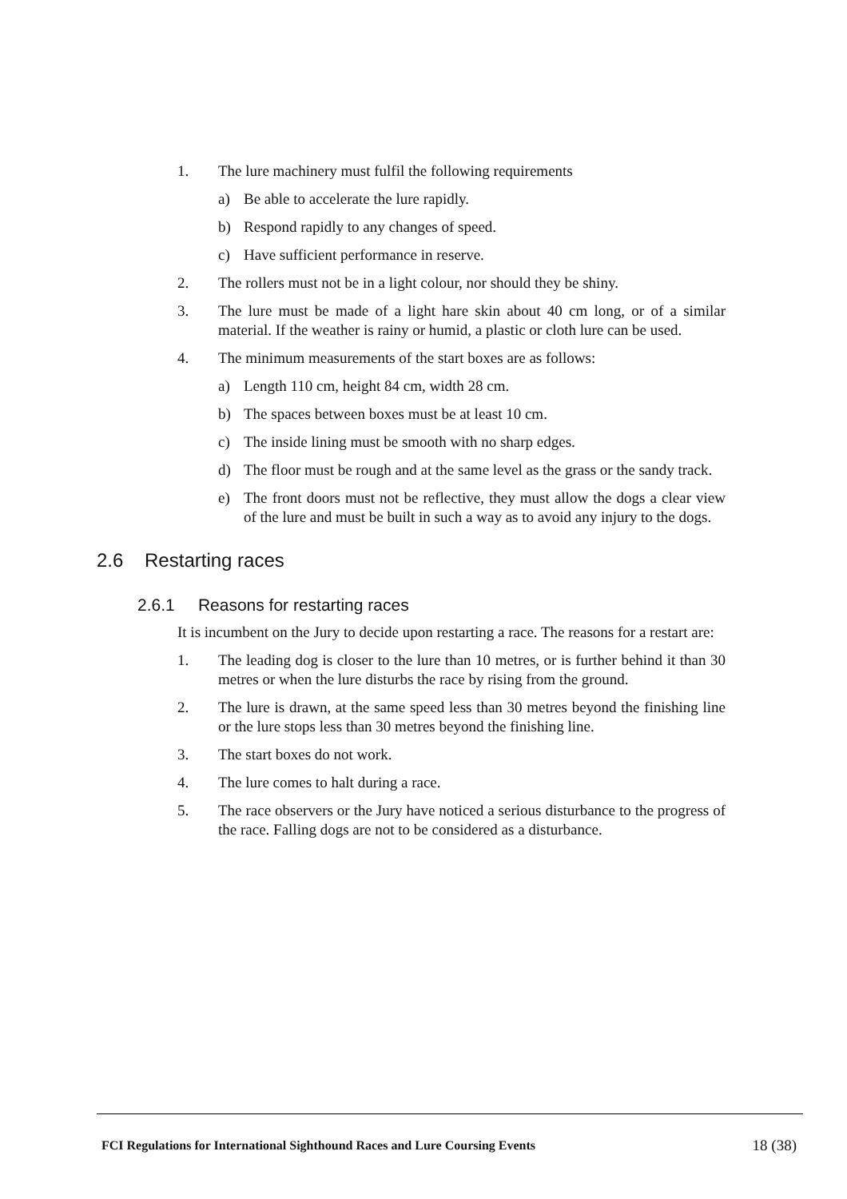1. The lure machinery must fulfil the following requirements
a) Be able to accelerate the lure rapidly.
b) Respond rapidly to any changes of speed.
c) Have sufficient performance in reserve.
2. The rollers must not be in a light colour, nor should they be shiny.
3. The lure must be made of a light hare skin about 40 cm long, or of a similar material. If the weather is rainy or humid, a plastic or cloth lure can be used.
4. The minimum measurements of the start boxes are as follows:
a) Length 110 cm, height 84 cm, width 28 cm.
b) The spaces between boxes must be at least 10 cm.
c) The inside lining must be smooth with no sharp edges.
d) The floor must be rough and at the same level as the grass or the sandy track.
e) The front doors must not be reflective, they must allow the dogs a clear view of the lure and must be built in such a way as to avoid any injury to the dogs.
2.6 Restarting races
2.6.1 Reasons for restarting races
It is incumbent on the Jury to decide upon restarting a race. The reasons for a restart are:
1. The leading dog is closer to the lure than 10 metres, or is further behind it than 30 metres or when the lure disturbs the race by rising from the ground.
2. The lure is drawn, at the same speed less than 30 metres beyond the finishing line or the lure stops less than 30 metres beyond the finishing line.
3. The start boxes do not work.
4. The lure comes to halt during a race.
5. The race observers or the Jury have noticed a serious disturbance to the progress of the race. Falling dogs are not to be considered as a disturbance.
FCI Regulations for International Sighthound Races and Lure Coursing Events 18 (38)